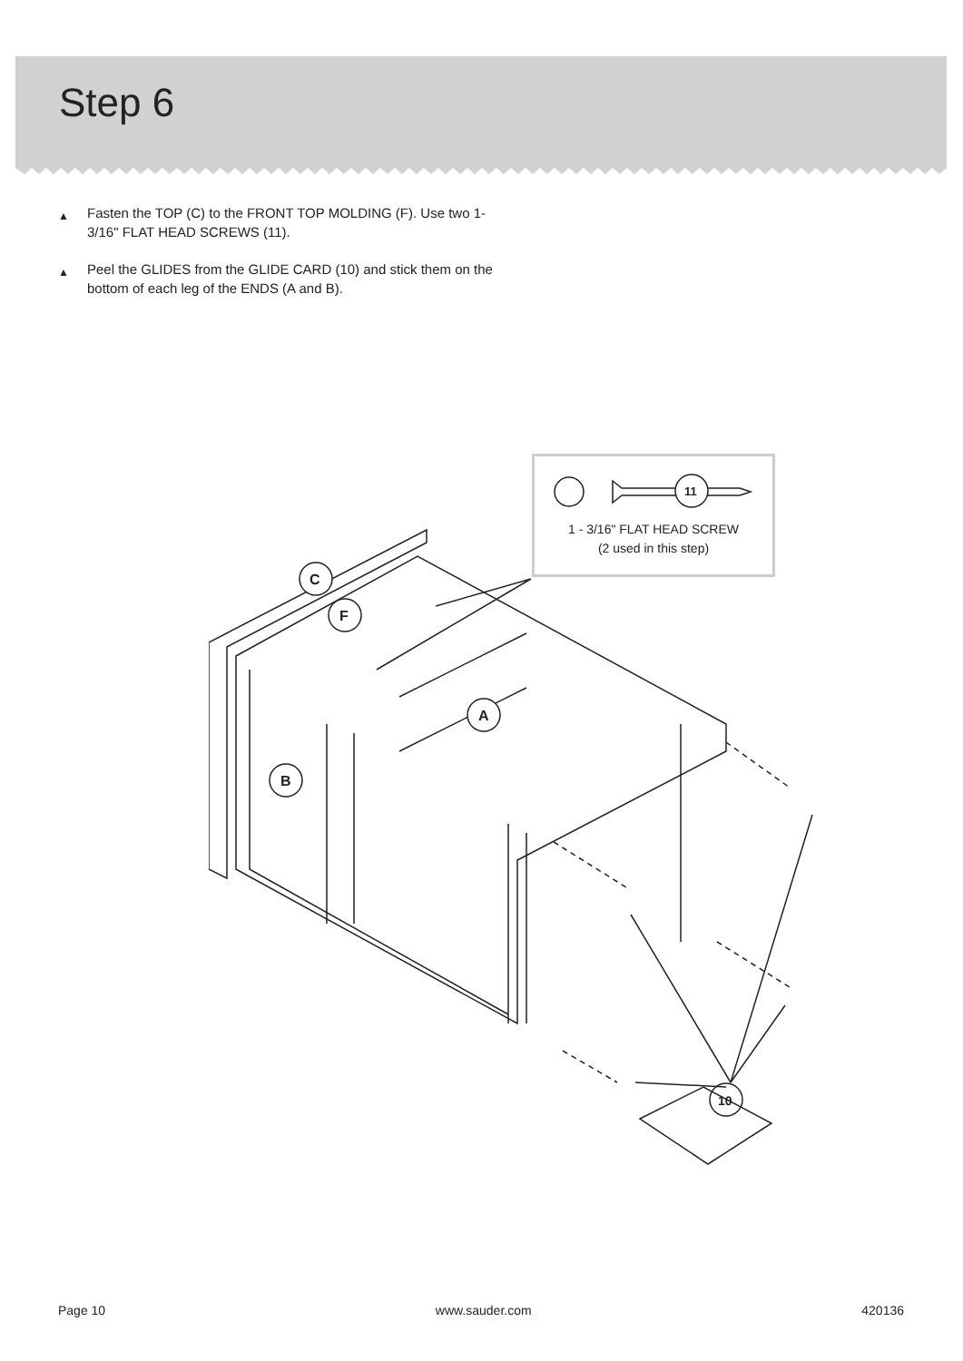Step 6
▲ Fasten the TOP (C) to the FRONT TOP MOLDING (F). Use two 1-3/16" FLAT HEAD SCREWS (11).
▲ Peel the GLIDES from the GLIDE CARD (10) and stick them on the bottom of each leg of the ENDS (A and B).
C
F
A
B
10
1 - 3/16" FLAT HEAD SCREW
(2 used in this step)
11
Page 10 www.sauder.com 420136